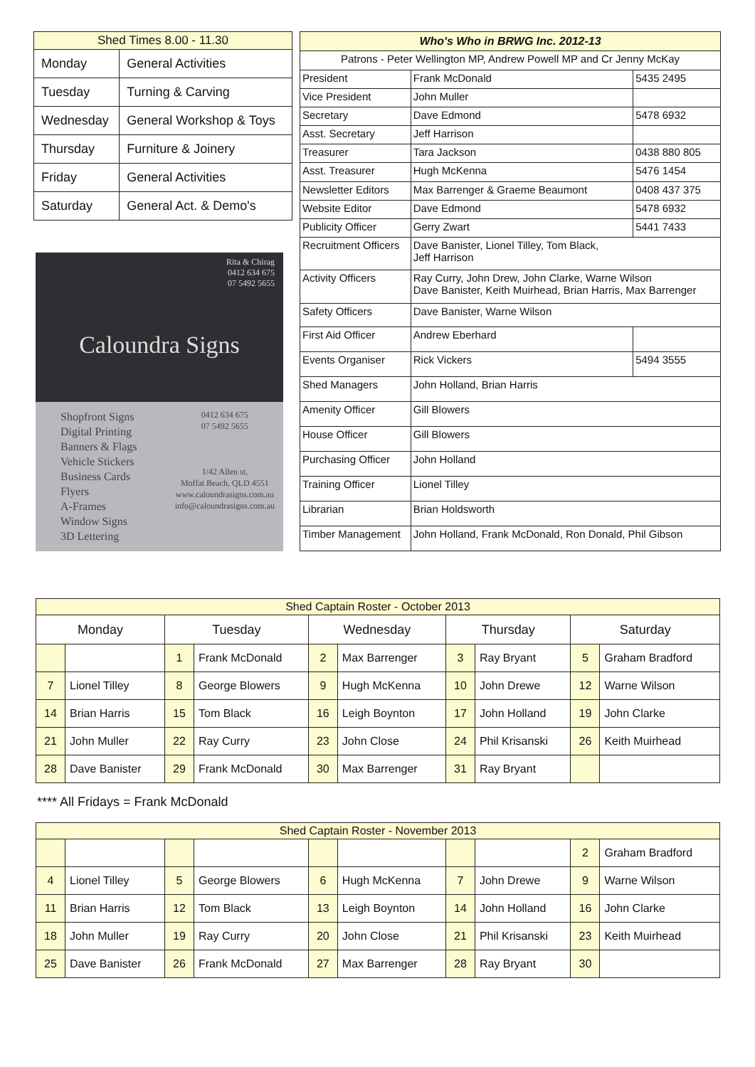| Shed Times 8.00 - 11.30 | |
| --- | --- |
| Monday | General Activities |
| Tuesday | Turning & Carving |
| Wednesday | General Workshop & Toys |
| Thursday | Furniture & Joinery |
| Friday | General Activities |
| Saturday | General Act. & Demo's |
Rita & Chirag
0412 634 675
07 5492 5655
Caloundra Signs
Shopfront Signs
Digital Printing
Banners & Flags
Vehicle Stickers
Business Cards
Flyers
A-Frames
Window Signs
3D Lettering
0412 634 675
07 5492 5655
1/42 Allen st,
Moffat Beach, QLD 4551
www.caloundrasigns.com.au
info@caloundrasigns.com.au
| Who's Who in BRWG Inc. 2012-13 | | |
| --- | --- | --- |
| Patrons - Peter Wellington MP, Andrew Powell MP and Cr Jenny McKay | | |
| President | Frank McDonald | 5435 2495 |
| Vice President | John Muller | |
| Secretary | Dave Edmond | 5478 6932 |
| Asst. Secretary | Jeff Harrison | |
| Treasurer | Tara Jackson | 0438 880 805 |
| Asst. Treasurer | Hugh McKenna | 5476 1454 |
| Newsletter Editors | Max Barrenger & Graeme Beaumont | 0408 437 375 |
| Website Editor | Dave Edmond | 5478 6932 |
| Publicity Officer | Gerry Zwart | 5441 7433 |
| Recruitment Officers | Dave Banister, Lionel Tilley, Tom Black, Jeff Harrison | |
| Activity Officers | Ray Curry, John Drew, John Clarke, Warne Wilson Dave Banister, Keith Muirhead, Brian Harris, Max Barrenger | |
| Safety Officers | Dave Banister, Warne Wilson | |
| First Aid Officer | Andrew Eberhard | |
| Events Organiser | Rick Vickers | 5494 3555 |
| Shed Managers | John Holland, Brian Harris | |
| Amenity Officer | Gill Blowers | |
| House Officer | Gill Blowers | |
| Purchasing Officer | John Holland | |
| Training Officer | Lionel Tilley | |
| Librarian | Brian Holdsworth | |
| Timber Management | John Holland, Frank McDonald, Ron Donald, Phil Gibson | |
| Shed Captain Roster - October 2013 | | | | | | | | | |
| --- | --- | --- | --- | --- | --- | --- | --- | --- | --- |
| Monday | | Tuesday | | Wednesday | | Thursday | | Saturday | |
| | | 1 | Frank McDonald | 2 | Max Barrenger | 3 | Ray Bryant | 5 | Graham Bradford |
| 7 | Lionel Tilley | 8 | George Blowers | 9 | Hugh McKenna | 10 | John Drewe | 12 | Warne Wilson |
| 14 | Brian Harris | 15 | Tom Black | 16 | Leigh Boynton | 17 | John Holland | 19 | John Clarke |
| 21 | John Muller | 22 | Ray Curry | 23 | John Close | 24 | Phil Krisanski | 26 | Keith Muirhead |
| 28 | Dave Banister | 29 | Frank McDonald | 30 | Max Barrenger | 31 | Ray Bryant | | |
**** All Fridays = Frank McDonald
| Shed Captain Roster - November 2013 | | | | | | | | | |
| --- | --- | --- | --- | --- | --- | --- | --- | --- | --- |
| | | | | | | | | 2 | Graham Bradford |
| 4 | Lionel Tilley | 5 | George Blowers | 6 | Hugh McKenna | 7 | John Drewe | 9 | Warne Wilson |
| 11 | Brian Harris | 12 | Tom Black | 13 | Leigh Boynton | 14 | John Holland | 16 | John Clarke |
| 18 | John Muller | 19 | Ray Curry | 20 | John Close | 21 | Phil Krisanski | 23 | Keith Muirhead |
| 25 | Dave Banister | 26 | Frank McDonald | 27 | Max Barrenger | 28 | Ray Bryant | 30 | |